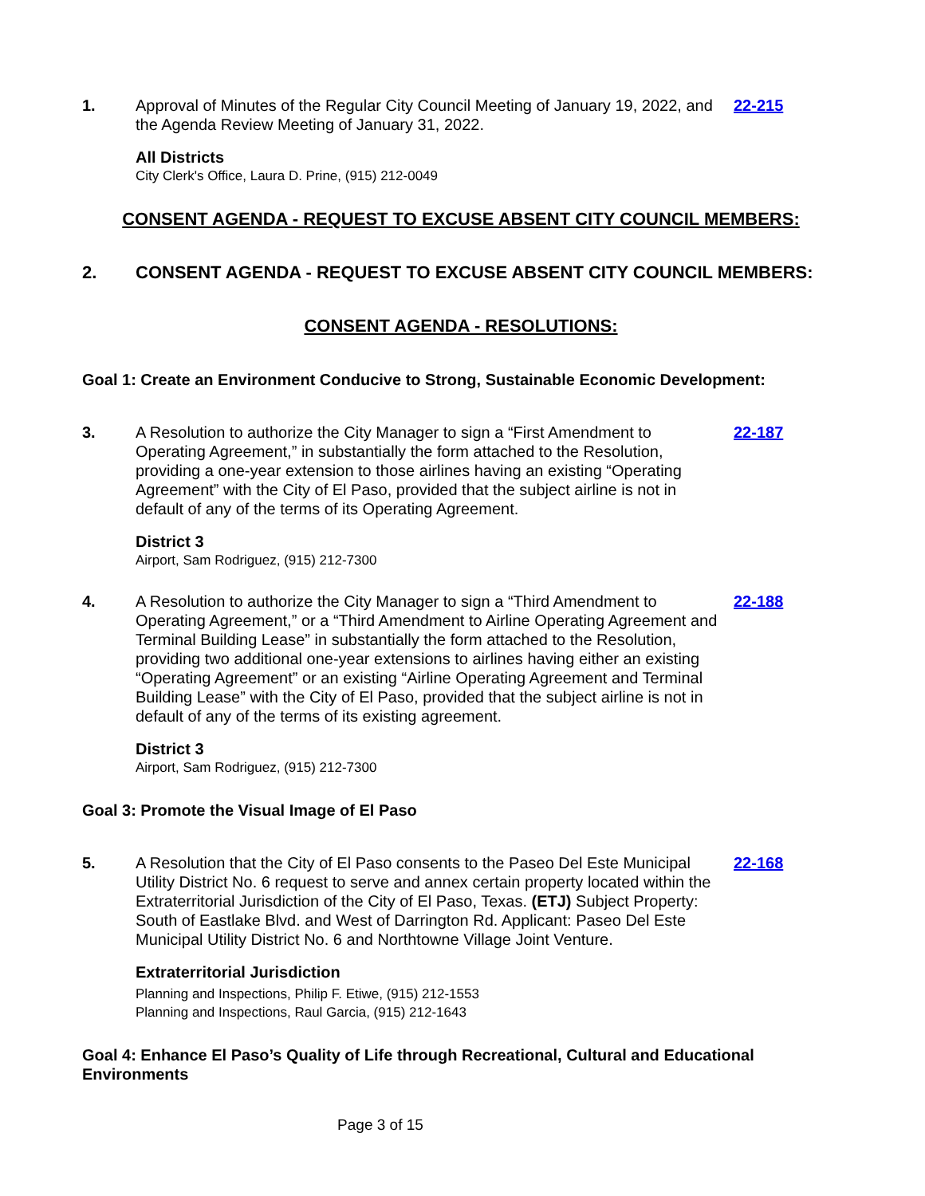1. Approval of Minutes of the Regular City Council Meeting of January 19, 2022, and the Agenda Review Meeting of January 31, 2022.
22-215
All Districts
City Clerk's Office, Laura D. Prine, (915) 212-0049
CONSENT AGENDA - REQUEST TO EXCUSE ABSENT CITY COUNCIL MEMBERS:
2. CONSENT AGENDA - REQUEST TO EXCUSE ABSENT CITY COUNCIL MEMBERS:
CONSENT AGENDA - RESOLUTIONS:
Goal 1: Create an Environment Conducive to Strong, Sustainable Economic Development:
3. A Resolution to authorize the City Manager to sign a “First Amendment to Operating Agreement,” in substantially the form attached to the Resolution, providing a one-year extension to those airlines having an existing “Operating Agreement” with the City of El Paso, provided that the subject airline is not in default of any of the terms of its Operating Agreement.
22-187
District 3
Airport, Sam Rodriguez, (915) 212-7300
4. A Resolution to authorize the City Manager to sign a “Third Amendment to Operating Agreement,” or a “Third Amendment to Airline Operating Agreement and Terminal Building Lease” in substantially the form attached to the Resolution, providing two additional one-year extensions to airlines having either an existing “Operating Agreement” or an existing “Airline Operating Agreement and Terminal Building Lease” with the City of El Paso, provided that the subject airline is not in default of any of the terms of its existing agreement.
22-188
District 3
Airport, Sam Rodriguez, (915) 212-7300
Goal 3: Promote the Visual Image of El Paso
5. A Resolution that the City of El Paso consents to the Paseo Del Este Municipal Utility District No. 6 request to serve and annex certain property located within the Extraterritorial Jurisdiction of the City of El Paso, Texas. (ETJ) Subject Property: South of Eastlake Blvd. and West of Darrington Rd. Applicant: Paseo Del Este Municipal Utility District No. 6 and Northtowne Village Joint Venture.
22-168
Extraterritorial Jurisdiction
Planning and Inspections, Philip F. Etiwe, (915) 212-1553
Planning and Inspections, Raul Garcia, (915) 212-1643
Goal 4: Enhance El Paso’s Quality of Life through Recreational, Cultural and Educational Environments
Page 3 of 15